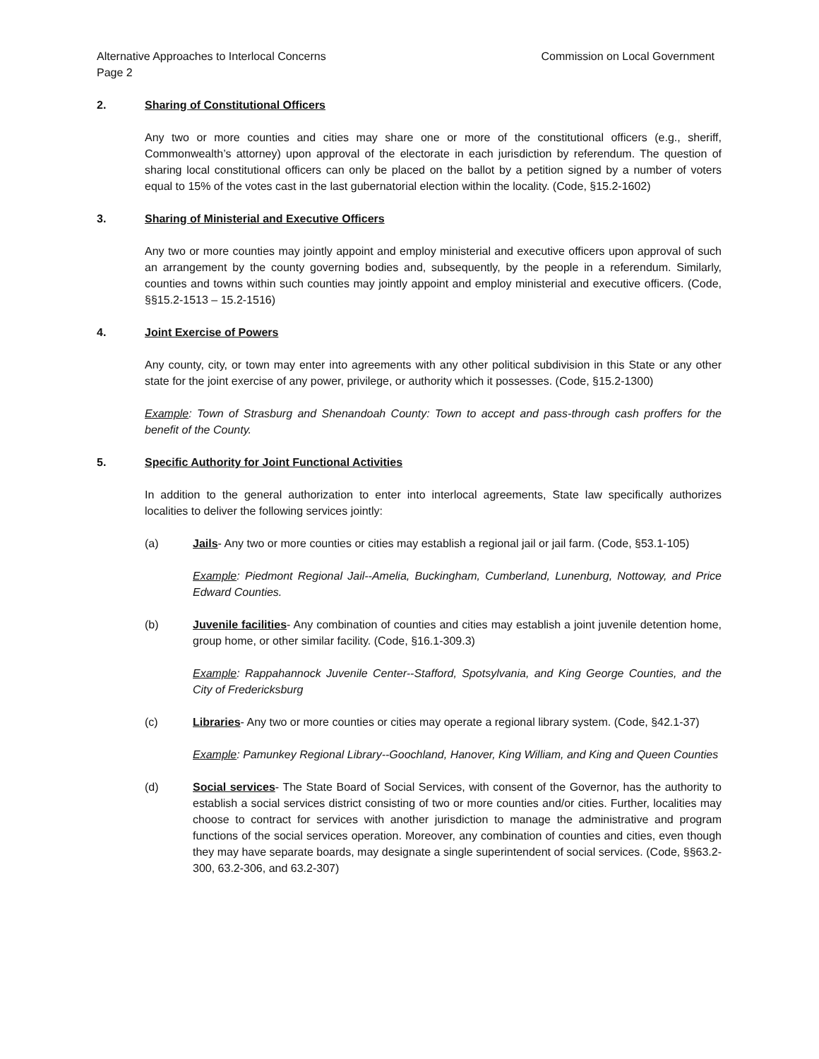Alternative Approaches to Interlocal Concerns Commission on Local Government
Page 2
2. Sharing of Constitutional Officers
Any two or more counties and cities may share one or more of the constitutional officers (e.g., sheriff, Commonwealth’s attorney) upon approval of the electorate in each jurisdiction by referendum. The question of sharing local constitutional officers can only be placed on the ballot by a petition signed by a number of voters equal to 15% of the votes cast in the last gubernatorial election within the locality. (Code, §15.2-1602)
3. Sharing of Ministerial and Executive Officers
Any two or more counties may jointly appoint and employ ministerial and executive officers upon approval of such an arrangement by the county governing bodies and, subsequently, by the people in a referendum. Similarly, counties and towns within such counties may jointly appoint and employ ministerial and executive officers. (Code, §§15.2-1513 – 15.2-1516)
4. Joint Exercise of Powers
Any county, city, or town may enter into agreements with any other political subdivision in this State or any other state for the joint exercise of any power, privilege, or authority which it possesses. (Code, §15.2-1300)
Example: Town of Strasburg and Shenandoah County: Town to accept and pass-through cash proffers for the benefit of the County.
5. Specific Authority for Joint Functional Activities
In addition to the general authorization to enter into interlocal agreements, State law specifically authorizes localities to deliver the following services jointly:
(a) Jails- Any two or more counties or cities may establish a regional jail or jail farm. (Code, §53.1-105)
Example: Piedmont Regional Jail--Amelia, Buckingham, Cumberland, Lunenburg, Nottoway, and Price Edward Counties.
(b) Juvenile facilities- Any combination of counties and cities may establish a joint juvenile detention home, group home, or other similar facility. (Code, §16.1-309.3)
Example: Rappahannock Juvenile Center--Stafford, Spotsylvania, and King George Counties, and the City of Fredericksburg
(c) Libraries- Any two or more counties or cities may operate a regional library system. (Code, §42.1-37)
Example: Pamunkey Regional Library--Goochland, Hanover, King William, and King and Queen Counties
(d) Social services- The State Board of Social Services, with consent of the Governor, has the authority to establish a social services district consisting of two or more counties and/or cities. Further, localities may choose to contract for services with another jurisdiction to manage the administrative and program functions of the social services operation. Moreover, any combination of counties and cities, even though they may have separate boards, may designate a single superintendent of social services. (Code, §§63.2-300, 63.2-306, and 63.2-307)